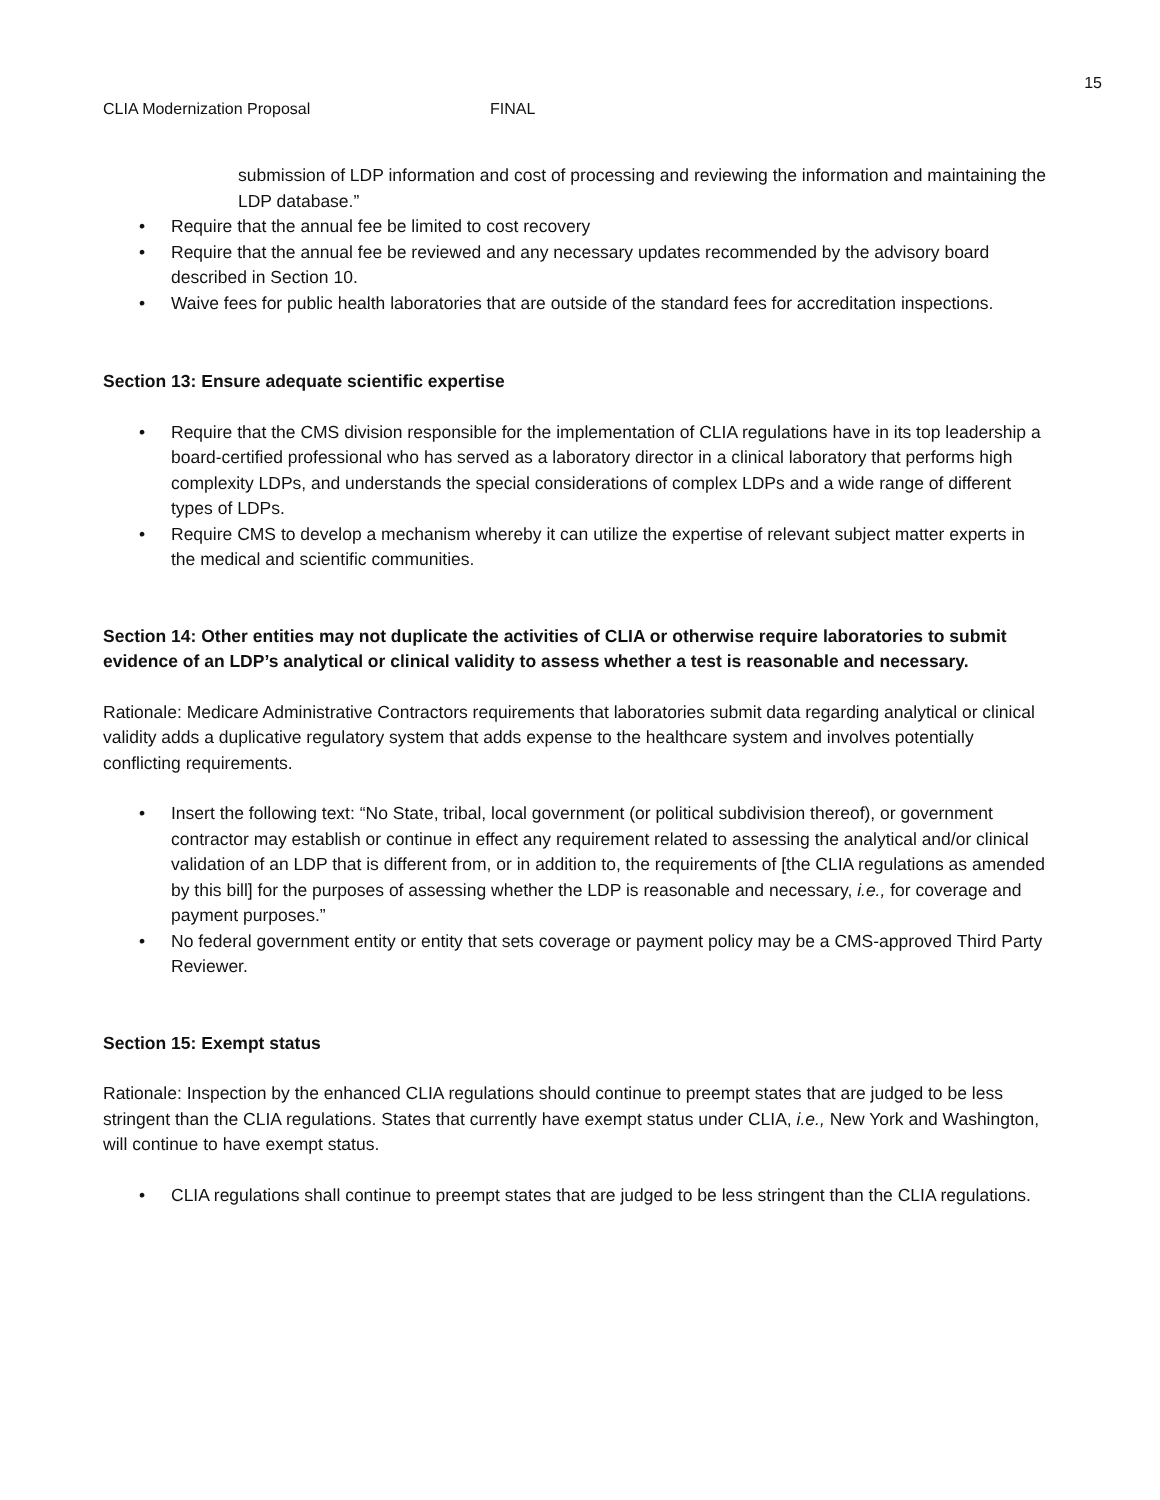15
CLIA Modernization Proposal FINAL
submission of LDP information and cost of processing and reviewing the information and maintaining the LDP database.”
• Require that the annual fee be limited to cost recovery
• Require that the annual fee be reviewed and any necessary updates recommended by the advisory board described in Section 10.
• Waive fees for public health laboratories that are outside of the standard fees for accreditation inspections.
Section 13: Ensure adequate scientific expertise
• Require that the CMS division responsible for the implementation of CLIA regulations have in its top leadership a board-certified professional who has served as a laboratory director in a clinical laboratory that performs high complexity LDPs, and understands the special considerations of complex LDPs and a wide range of different types of LDPs.
• Require CMS to develop a mechanism whereby it can utilize the expertise of relevant subject matter experts in the medical and scientific communities.
Section 14: Other entities may not duplicate the activities of CLIA or otherwise require laboratories to submit evidence of an LDP’s analytical or clinical validity to assess whether a test is reasonable and necessary.
Rationale: Medicare Administrative Contractors requirements that laboratories submit data regarding analytical or clinical validity adds a duplicative regulatory system that adds expense to the healthcare system and involves potentially conflicting requirements.
• Insert the following text: “No State, tribal, local government (or political subdivision thereof), or government contractor may establish or continue in effect any requirement related to assessing the analytical and/or clinical validation of an LDP that is different from, or in addition to, the requirements of [the CLIA regulations as amended by this bill] for the purposes of assessing whether the LDP is reasonable and necessary, i.e., for coverage and payment purposes.”
• No federal government entity or entity that sets coverage or payment policy may be a CMS-approved Third Party Reviewer.
Section 15: Exempt status
Rationale: Inspection by the enhanced CLIA regulations should continue to preempt states that are judged to be less stringent than the CLIA regulations. States that currently have exempt status under CLIA, i.e., New York and Washington, will continue to have exempt status.
• CLIA regulations shall continue to preempt states that are judged to be less stringent than the CLIA regulations.